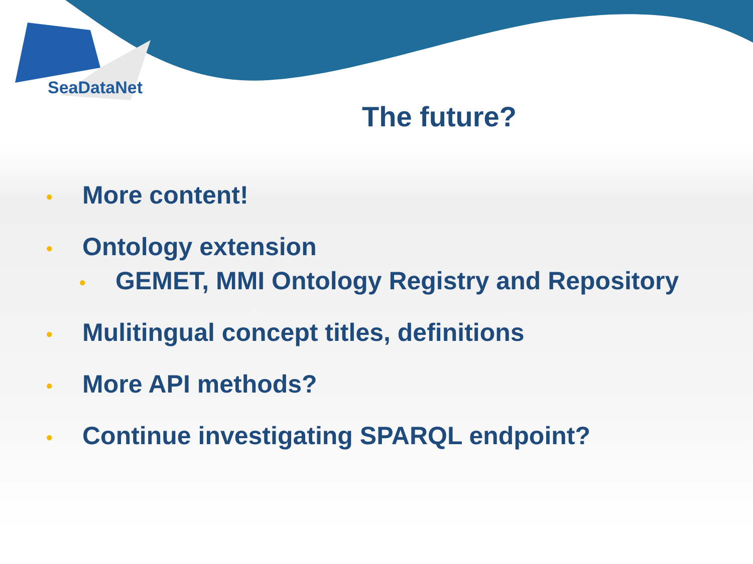SeaDataNet
The future?
• More content!
• Ontology extension
• GEMET, MMI Ontology Registry and Repository
• Mulitingual concept titles, definitions
• More API methods?
• Continue investigating SPARQL endpoint?